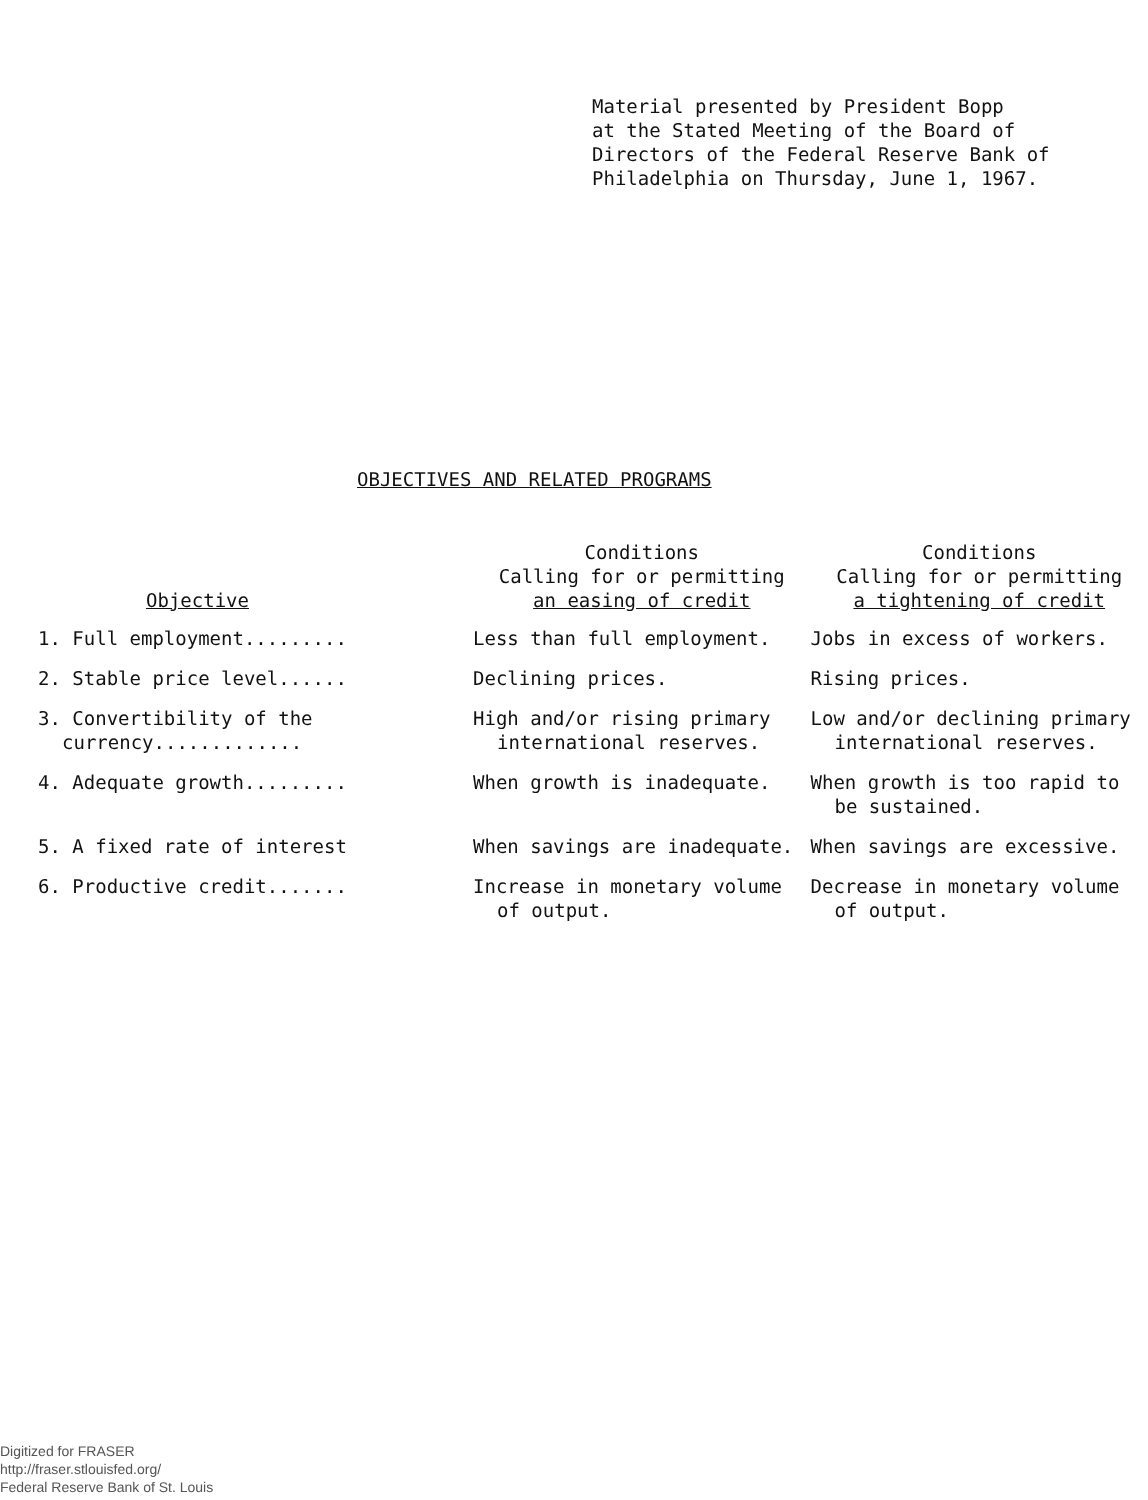Material presented by President Bopp at the Stated Meeting of the Board of Directors of the Federal Reserve Bank of Philadelphia on Thursday, June 1, 1967.
OBJECTIVES AND RELATED PROGRAMS
| Objective | Conditions Calling for or permitting an easing of credit | Conditions Calling for or permitting a tightening of credit |
| --- | --- | --- |
| 1. Full employment......... | Less than full employment. | Jobs in excess of workers. |
| 2. Stable price level...... | Declining prices. | Rising prices. |
| 3. Convertibility of the currency............. | High and/or rising primary international reserves. | Low and/or declining primary international reserves. |
| 4. Adequate growth......... | When growth is inadequate. | When growth is too rapid to be sustained. |
| 5. A fixed rate of interest | When savings are inadequate. | When savings are excessive. |
| 6. Productive credit....... | Increase in monetary volume of output. | Decrease in monetary volume of output. |
Digitized for FRASER
http://fraser.stlouisfed.org/
Federal Reserve Bank of St. Louis